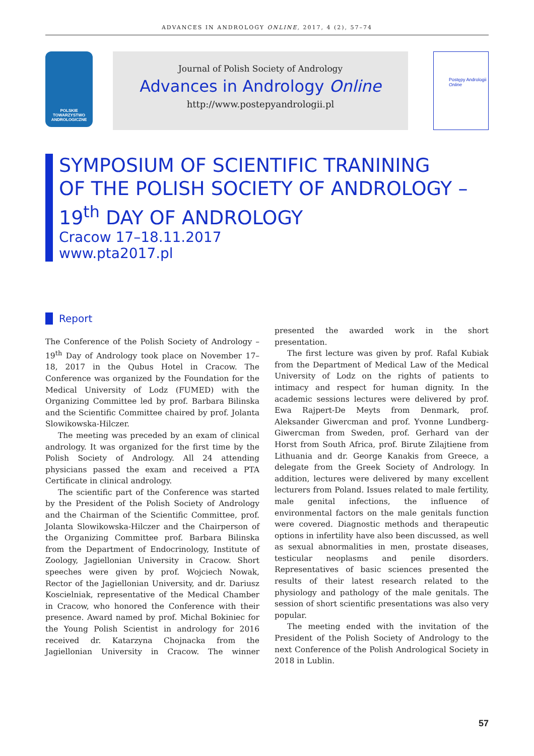ADVANCES IN ANDROLOGY ONLINE, 2017, 4 (2), 57–74
POLSKIE TOWARZYSTWO ANDROLOGICZNE
Journal of Polish Society of Andrology
Advances in Andrology Online
http://www.postepyandrologii.pl
Postępy Andrologii Online
SYMPOSIUM OF SCIENTIFIC TRANINING
OF THE POLISH SOCIETY OF ANDROLOGY –
19<sup>th</sup> DAY OF ANDROLOGY
Cracow 17–18.11.2017
www.pta2017.pl
Report
The Conference of the Polish Society of Andrology – 19<sup>th</sup> Day of Andrology took place on November 17–18, 2017 in the Qubus Hotel in Cracow. The Conference was organized by the Foundation for the Medical University of Lodz (FUMED) with the Organizing Committee led by prof. Barbara Bilinska and the Scientific Committee chaired by prof. Jolanta Slowikowska-Hilczer.
The meeting was preceded by an exam of clinical andrology. It was organized for the first time by the Polish Society of Andrology. All 24 attending physicians passed the exam and received a PTA Certificate in clinical andrology.
The scientific part of the Conference was started by the President of the Polish Society of Andrology and the Chairman of the Scientific Committee, prof. Jolanta Slowikowska-Hilczer and the Chairperson of the Organizing Committee prof. Barbara Bilinska from the Department of Endocrinology, Institute of Zoology, Jagiellonian University in Cracow. Short speeches were given by prof. Wojciech Nowak, Rector of the Jagiellonian University, and dr. Dariusz Koscielniak, representative of the Medical Chamber in Cracow, who honored the Conference with their presence. Award named by prof. Michal Bokiniec for the Young Polish Scientist in andrology for 2016 received dr. Katarzyna Chojnacka from the Jagiellonian University in Cracow. The winner presented the awarded work in the short presentation.
The first lecture was given by prof. Rafal Kubiak from the Department of Medical Law of the Medical University of Lodz on the rights of patients to intimacy and respect for human dignity. In the academic sessions lectures were delivered by prof. Ewa Rajpert-De Meyts from Denmark, prof. Aleksander Giwercman and prof. Yvonne Lundberg-Giwercman from Sweden, prof. Gerhard van der Horst from South Africa, prof. Birute Zilajtiene from Lithuania and dr. George Kanakis from Greece, a delegate from the Greek Society of Andrology. In addition, lectures were delivered by many excellent lecturers from Poland. Issues related to male fertility, male genital infections, the influence of environmental factors on the male genitals function were covered. Diagnostic methods and therapeutic options in infertility have also been discussed, as well as sexual abnormalities in men, prostate diseases, testicular neoplasms and penile disorders. Representatives of basic sciences presented the results of their latest research related to the physiology and pathology of the male genitals. The session of short scientific presentations was also very popular.
The meeting ended with the invitation of the President of the Polish Society of Andrology to the next Conference of the Polish Andrological Society in 2018 in Lublin.
57